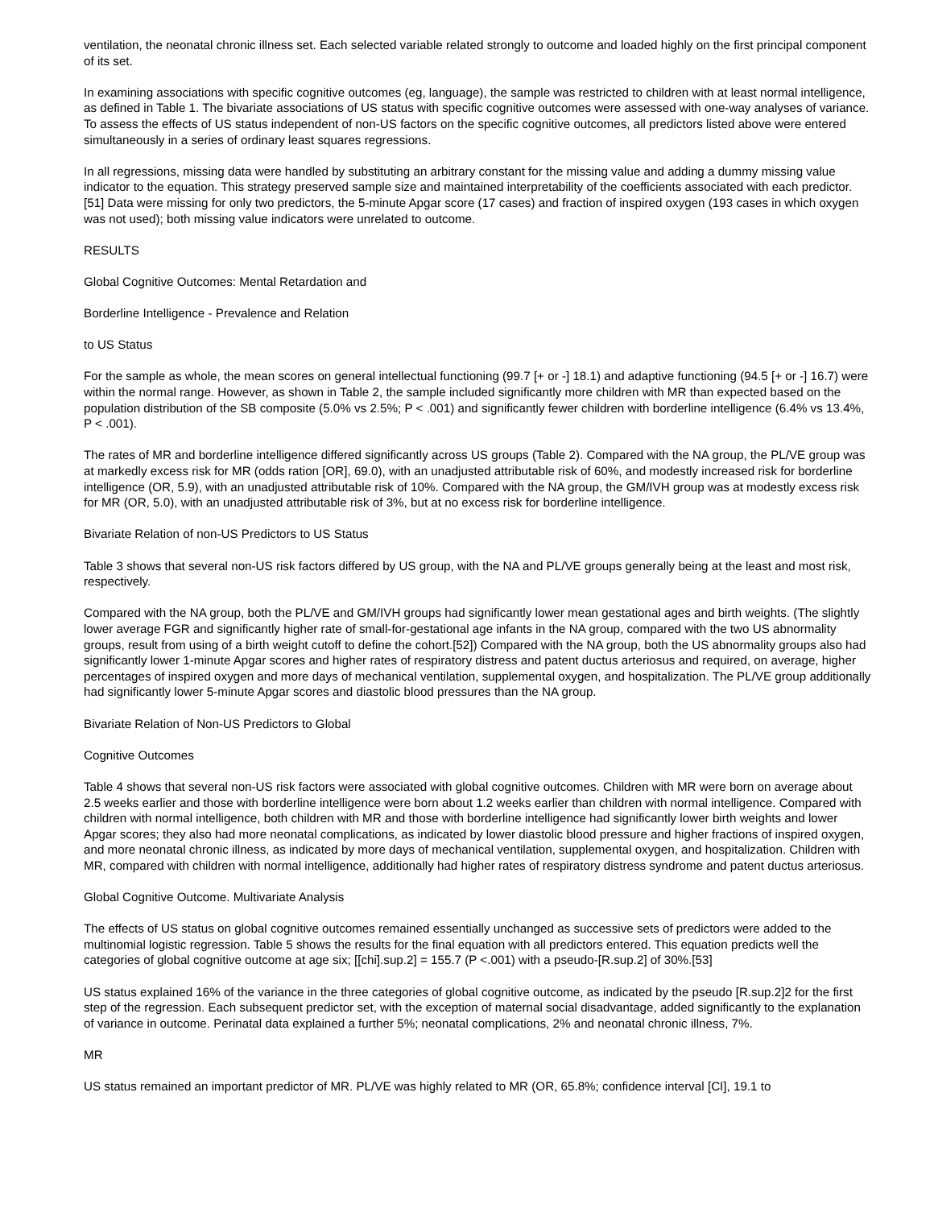ventilation, the neonatal chronic illness set. Each selected variable related strongly to outcome and loaded highly on the first principal component of its set.
In examining associations with specific cognitive outcomes (eg, language), the sample was restricted to children with at least normal intelligence, as defined in Table 1. The bivariate associations of US status with specific cognitive outcomes were assessed with one-way analyses of variance. To assess the effects of US status independent of non-US factors on the specific cognitive outcomes, all predictors listed above were entered simultaneously in a series of ordinary least squares regressions.
In all regressions, missing data were handled by substituting an arbitrary constant for the missing value and adding a dummy missing value indicator to the equation. This strategy preserved sample size and maintained interpretability of the coefficients associated with each predictor.[51] Data were missing for only two predictors, the 5-minute Apgar score (17 cases) and fraction of inspired oxygen (193 cases in which oxygen was not used); both missing value indicators were unrelated to outcome.
RESULTS
Global Cognitive Outcomes: Mental Retardation and
Borderline Intelligence - Prevalence and Relation
to US Status
For the sample as whole, the mean scores on general intellectual functioning (99.7 [+ or -] 18.1) and adaptive functioning (94.5 [+ or -] 16.7) were within the normal range. However, as shown in Table 2, the sample included significantly more children with MR than expected based on the population distribution of the SB composite (5.0% vs 2.5%; P < .001) and significantly fewer children with borderline intelligence (6.4% vs 13.4%, P < .001).
The rates of MR and borderline intelligence differed significantly across US groups (Table 2). Compared with the NA group, the PL/VE group was at markedly excess risk for MR (odds ration [OR], 69.0), with an unadjusted attributable risk of 60%, and modestly increased risk for borderline intelligence (OR, 5.9), with an unadjusted attributable risk of 10%. Compared with the NA group, the GM/IVH group was at modestly excess risk for MR (OR, 5.0), with an unadjusted attributable risk of 3%, but at no excess risk for borderline intelligence.
Bivariate Relation of non-US Predictors to US Status
Table 3 shows that several non-US risk factors differed by US group, with the NA and PL/VE groups generally being at the least and most risk, respectively.
Compared with the NA group, both the PL/VE and GM/IVH groups had significantly lower mean gestational ages and birth weights. (The slightly lower average FGR and significantly higher rate of small-for-gestational age infants in the NA group, compared with the two US abnormality groups, result from using of a birth weight cutoff to define the cohort.[52]) Compared with the NA group, both the US abnormality groups also had significantly lower 1-minute Apgar scores and higher rates of respiratory distress and patent ductus arteriosus and required, on average, higher percentages of inspired oxygen and more days of mechanical ventilation, supplemental oxygen, and hospitalization. The PL/VE group additionally had significantly lower 5-minute Apgar scores and diastolic blood pressures than the NA group.
Bivariate Relation of Non-US Predictors to Global
Cognitive Outcomes
Table 4 shows that several non-US risk factors were associated with global cognitive outcomes. Children with MR were born on average about 2.5 weeks earlier and those with borderline intelligence were born about 1.2 weeks earlier than children with normal intelligence. Compared with children with normal intelligence, both children with MR and those with borderline intelligence had significantly lower birth weights and lower Apgar scores; they also had more neonatal complications, as indicated by lower diastolic blood pressure and higher fractions of inspired oxygen, and more neonatal chronic illness, as indicated by more days of mechanical ventilation, supplemental oxygen, and hospitalization. Children with MR, compared with children with normal intelligence, additionally had higher rates of respiratory distress syndrome and patent ductus arteriosus.
Global Cognitive Outcome. Multivariate Analysis
The effects of US status on global cognitive outcomes remained essentially unchanged as successive sets of predictors were added to the multinomial logistic regression. Table 5 shows the results for the final equation with all predictors entered. This equation predicts well the categories of global cognitive outcome at age six; [[chi].sup.2] = 155.7 (P <.001) with a pseudo-[R.sup.2] of 30%.[53]
US status explained 16% of the variance in the three categories of global cognitive outcome, as indicated by the pseudo [R.sup.2]2 for the first step of the regression. Each subsequent predictor set, with the exception of maternal social disadvantage, added significantly to the explanation of variance in outcome. Perinatal data explained a further 5%; neonatal complications, 2% and neonatal chronic illness, 7%.
MR
US status remained an important predictor of MR. PL/VE was highly related to MR (OR, 65.8%; confidence interval [CI], 19.1 to